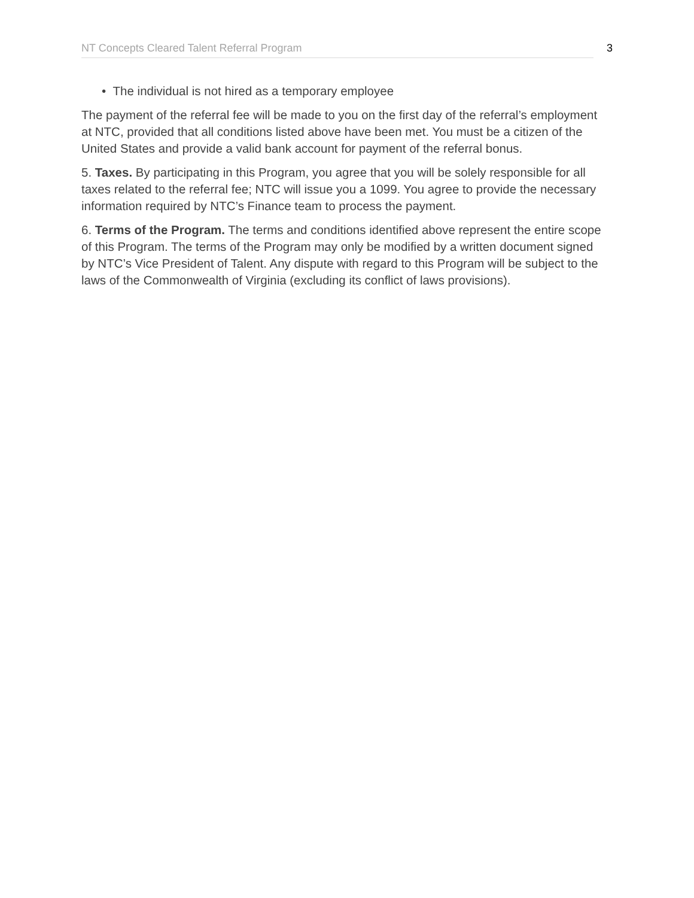NT Concepts Cleared Talent Referral Program 3
• The individual is not hired as a temporary employee
The payment of the referral fee will be made to you on the first day of the referral’s employment at NTC, provided that all conditions listed above have been met. You must be a citizen of the United States and provide a valid bank account for payment of the referral bonus.
5. Taxes. By participating in this Program, you agree that you will be solely responsible for all taxes related to the referral fee; NTC will issue you a 1099. You agree to provide the necessary information required by NTC’s Finance team to process the payment.
6. Terms of the Program. The terms and conditions identified above represent the entire scope of this Program. The terms of the Program may only be modified by a written document signed by NTC’s Vice President of Talent. Any dispute with regard to this Program will be subject to the laws of the Commonwealth of Virginia (excluding its conflict of laws provisions).